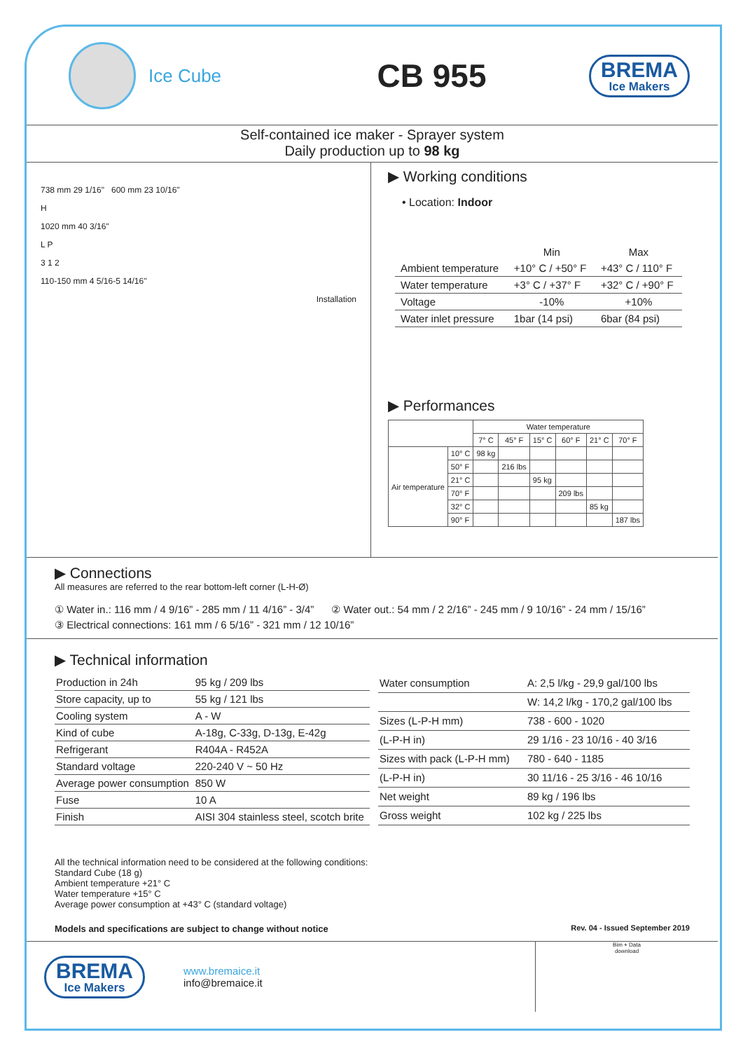Ice Cube
CB 955
BREMA
Ice Makers
Self-contained ice maker - Sprayer system
Daily production up to 98 kg
738 mm 29 1/16" 600 mm 23 10/16"
H
1020 mm 40 3/16"
L P
3 1 2
110-150 mm 4 5/16-5 14/16"
Installation
▶ Working conditions
• Location: Indoor
| | Min | Max |
| Ambient temperature | +10° C / +50° F | +43° C / 110° F |
| Water temperature | +3° C / +37° F | +32° C / +90° F |
| Voltage | -10% | +10% |
| Water inlet pressure | 1bar (14 psi) | 6bar (84 psi) |
▶ Performances
| | | Water temperature | | | | | |
| --- | --- | --- | --- | --- | --- | --- | --- |
| | | 7° C | 45° F | 15° C | 60° F | 21° C | 70° F |
| Air temperature | 10° C | 98 kg | | | | | |
| | 50° F | | 216 lbs | | | | |
| | 21° C | | | 95 kg | | | |
| | 70° F | | | | 209 lbs | | |
| | 32° C | | | | | 85 kg | |
| | 90° F | | | | | | 187 lbs |
▶ Connections
All measures are referred to the rear bottom-left corner (L-H-Ø)
① Water in.: 116 mm / 4 9/16” - 285 mm / 11 4/16” - 3/4” ② Water out.: 54 mm / 2 2/16” - 245 mm / 9 10/16” - 24 mm / 15/16”
③ Electrical connections: 161 mm / 6 5/16” - 321 mm / 12 10/16”
▶ Technical information
| Production in 24h | 95 kg / 209 lbs |
| Store capacity, up to | 55 kg / 121 lbs |
| Cooling system | A - W |
| Kind of cube | A-18g, C-33g, D-13g, E-42g |
| Refrigerant | R404A - R452A |
| Standard voltage | 220-240 V ~ 50 Hz |
| Average power consumption | 850 W |
| Fuse | 10 A |
| Finish | AISI 304 stainless steel, scotch brite |
| Water consumption | A: 2,5 l/kg - 29,9 gal/100 lbs |
| | W: 14,2 l/kg - 170,2 gal/100 lbs |
| Sizes (L-P-H mm) | 738 - 600 - 1020 |
| (L-P-H in) | 29 1/16 - 23 10/16 - 40 3/16 |
| Sizes with pack (L-P-H mm) | 780 - 640 - 1185 |
| (L-P-H in) | 30 11/16 - 25 3/16 - 46 10/16 |
| Net weight | 89 kg / 196 lbs |
| Gross weight | 102 kg / 225 lbs |
All the technical information need to be considered at the following conditions:
Standard Cube (18 g)
Ambient temperature +21° C
Water temperature +15° C
Average power consumption at +43° C (standard voltage)
Models and specifications are subject to change without notice Rev. 04 - Issued September 2019
BREMA
Ice Makers
www.bremaice.it
info@bremaice.it
Bim + Data
download